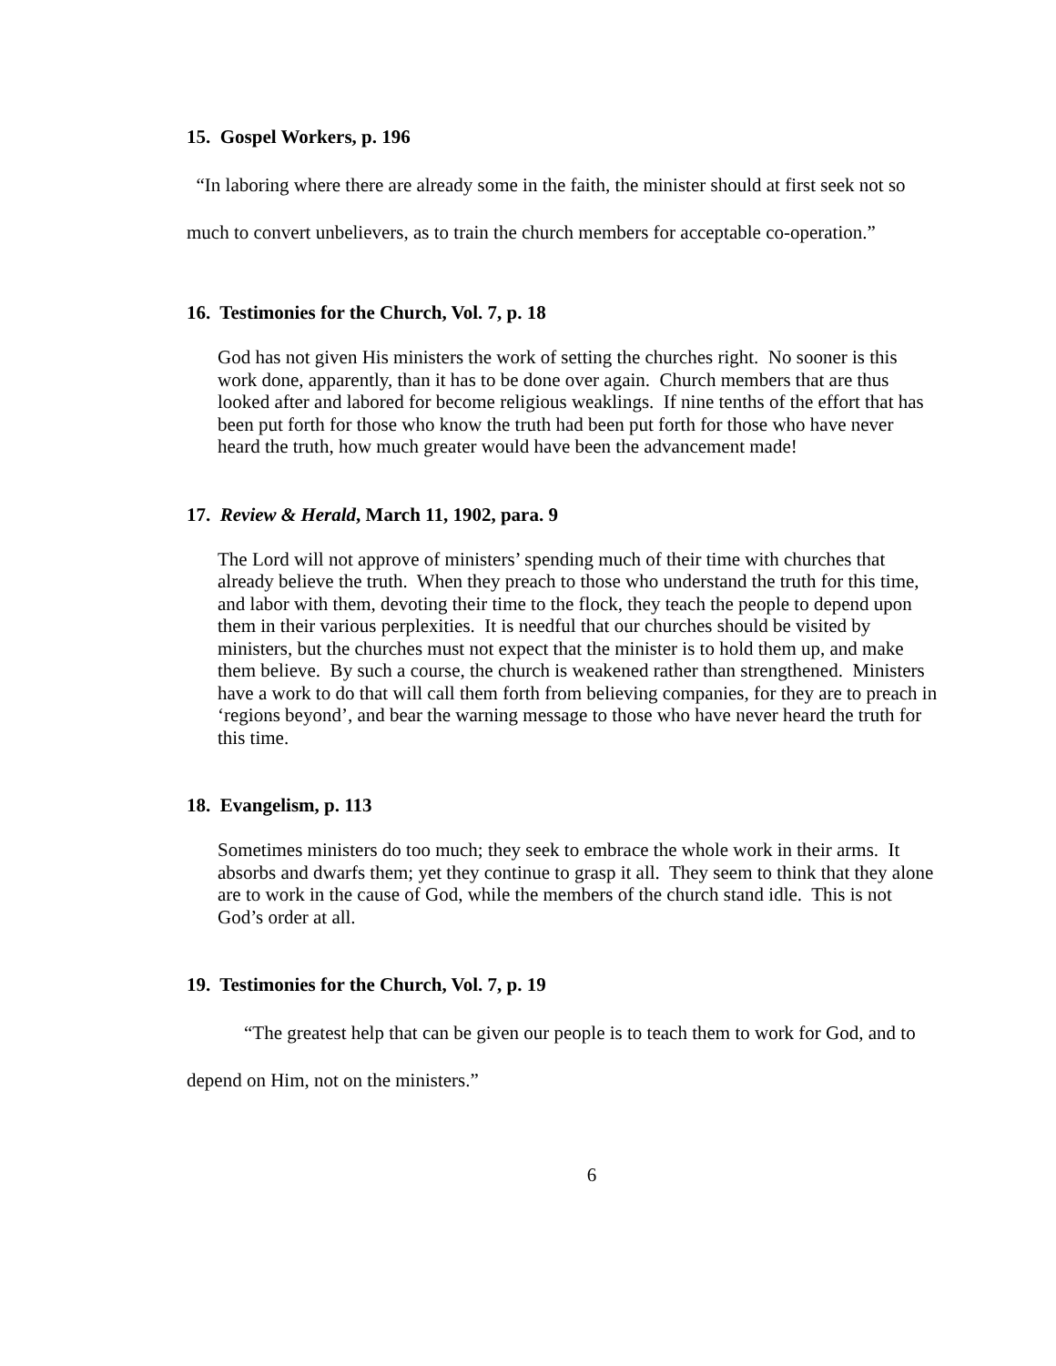15. Gospel Workers, p. 196
“In laboring where there are already some in the faith, the minister should at first seek not so much to convert unbelievers, as to train the church members for acceptable co-operation.”
16. Testimonies for the Church, Vol. 7, p. 18
God has not given His ministers the work of setting the churches right. No sooner is this work done, apparently, than it has to be done over again. Church members that are thus looked after and labored for become religious weaklings. If nine tenths of the effort that has been put forth for those who know the truth had been put forth for those who have never heard the truth, how much greater would have been the advancement made!
17. Review & Herald, March 11, 1902, para. 9
The Lord will not approve of ministers’ spending much of their time with churches that already believe the truth. When they preach to those who understand the truth for this time, and labor with them, devoting their time to the flock, they teach the people to depend upon them in their various perplexities. It is needful that our churches should be visited by ministers, but the churches must not expect that the minister is to hold them up, and make them believe. By such a course, the church is weakened rather than strengthened. Ministers have a work to do that will call them forth from believing companies, for they are to preach in ‘regions beyond’, and bear the warning message to those who have never heard the truth for this time.
18. Evangelism, p. 113
Sometimes ministers do too much; they seek to embrace the whole work in their arms. It absorbs and dwarfs them; yet they continue to grasp it all. They seem to think that they alone are to work in the cause of God, while the members of the church stand idle. This is not God’s order at all.
19. Testimonies for the Church, Vol. 7, p. 19
“The greatest help that can be given our people is to teach them to work for God, and to depend on Him, not on the ministers.”
6